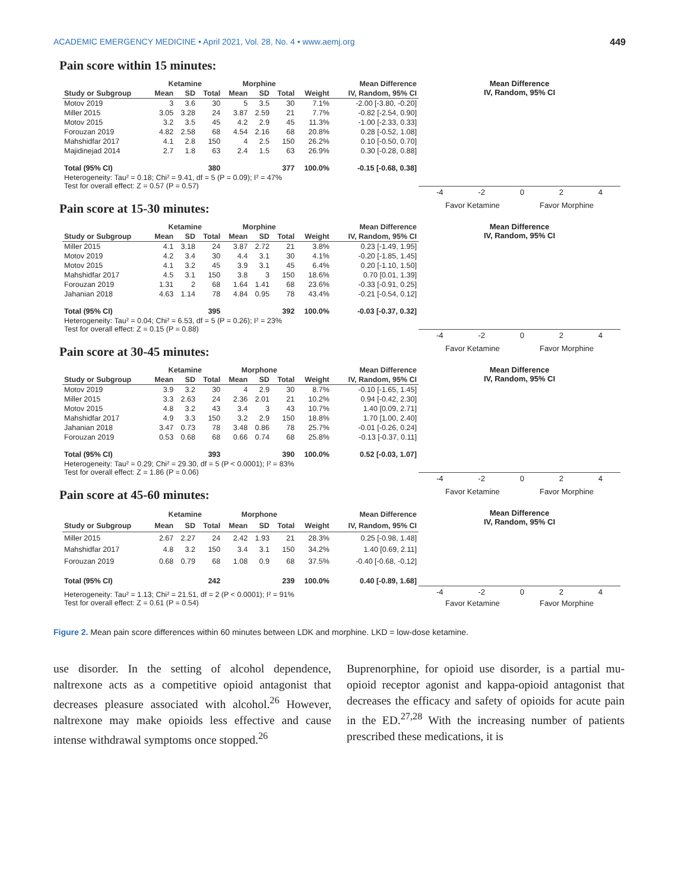ACADEMIC EMERGENCY MEDICINE • April 2021, Vol. 28, No. 4 • www.aemj.org 449
Pain score within 15 minutes:
| | Ketamine | | | Morphine | | | | Mean Difference |
| --- | --- | --- | --- | --- | --- | --- | --- | --- |
| Study or Subgroup | Mean | SD | Total | Mean | SD | Total | Weight | IV, Random, 95% CI |
| Motov 2019 | 3 | 3.6 | 30 | 5 | 3.5 | 30 | 7.1% | -2.00 [-3.80, -0.20] |
| Miller 2015 | 3.05 | 3.28 | 24 | 3.87 | 2.59 | 21 | 7.7% | -0.82 [-2.54, 0.90] |
| Motov 2015 | 3.2 | 3.5 | 45 | 4.2 | 2.9 | 45 | 11.3% | -1.00 [-2.33, 0.33] |
| Forouzan 2019 | 4.82 | 2.58 | 68 | 4.54 | 2.16 | 68 | 20.8% | 0.28 [-0.52, 1.08] |
| Mahshidfar 2017 | 4.1 | 2.8 | 150 | 4 | 2.5 | 150 | 26.2% | 0.10 [-0.50, 0.70] |
| Majidinejad 2014 | 2.7 | 1.8 | 63 | 2.4 | 1.5 | 63 | 26.9% | 0.30 [-0.28, 0.88] |
| Total (95% CI) | | | 380 | | | 377 | 100.0% | -0.15 [-0.68, 0.38] |
| Heterogeneity: Tau² = 0.18; Chi² = 9.41, df = 5 (P = 0.09); I² = 47% Test for overall effect: Z = 0.57 (P = 0.57) | | | | | | | | |
Mean Difference
IV, Random, 95% CI
-4 -2 0 2 4
Favor Ketamine Favor Morphine
Pain score at 15-30 minutes:
| | Ketamine | | | Morphine | | | | Mean Difference |
| --- | --- | --- | --- | --- | --- | --- | --- | --- |
| Study or Subgroup | Mean | SD | Total | Mean | SD | Total | Weight | IV, Random, 95% CI |
| Miller 2015 | 4.1 | 3.18 | 24 | 3.87 | 2.72 | 21 | 3.8% | 0.23 [-1.49, 1.95] |
| Motov 2019 | 4.2 | 3.4 | 30 | 4.4 | 3.1 | 30 | 4.1% | -0.20 [-1.85, 1.45] |
| Motov 2015 | 4.1 | 3.2 | 45 | 3.9 | 3.1 | 45 | 6.4% | 0.20 [-1.10, 1.50] |
| Mahshidfar 2017 | 4.5 | 3.1 | 150 | 3.8 | 3 | 150 | 18.6% | 0.70 [0.01, 1.39] |
| Forouzan 2019 | 1.31 | 2 | 68 | 1.64 | 1.41 | 68 | 23.6% | -0.33 [-0.91, 0.25] |
| Jahanian 2018 | 4.63 | 1.14 | 78 | 4.84 | 0.95 | 78 | 43.4% | -0.21 [-0.54, 0.12] |
| Total (95% CI) | | | 395 | | | 392 | 100.0% | -0.03 [-0.37, 0.32] |
| Heterogeneity: Tau² = 0.04; Chi² = 6.53, df = 5 (P = 0.26); I² = 23% Test for overall effect: Z = 0.15 (P = 0.88) | | | | | | | | |
Mean Difference
IV, Random, 95% CI
-4 -2 0 2 4
Favor Ketamine Favor Morphine
Pain score at 30-45 minutes:
| | Ketamine | | | Morphone | | | | Mean Difference |
| --- | --- | --- | --- | --- | --- | --- | --- | --- |
| Study or Subgroup | Mean | SD | Total | Mean | SD | Total | Weight | IV, Random, 95% CI |
| Motov 2019 | 3.9 | 3.2 | 30 | 4 | 2.9 | 30 | 8.7% | -0.10 [-1.65, 1.45] |
| Miller 2015 | 3.3 | 2.63 | 24 | 2.36 | 2.01 | 21 | 10.2% | 0.94 [-0.42, 2.30] |
| Motov 2015 | 4.8 | 3.2 | 43 | 3.4 | 3 | 43 | 10.7% | 1.40 [0.09, 2.71] |
| Mahshidfar 2017 | 4.9 | 3.3 | 150 | 3.2 | 2.9 | 150 | 18.8% | 1.70 [1.00, 2.40] |
| Jahanian 2018 | 3.47 | 0.73 | 78 | 3.48 | 0.86 | 78 | 25.7% | -0.01 [-0.26, 0.24] |
| Forouzan 2019 | 0.53 | 0.68 | 68 | 0.66 | 0.74 | 68 | 25.8% | -0.13 [-0.37, 0.11] |
| Total (95% CI) | | | 393 | | | 390 | 100.0% | 0.52 [-0.03, 1.07] |
| Heterogeneity: Tau² = 0.29; Chi² = 29.30, df = 5 (P < 0.0001); I² = 83% Test for overall effect: Z = 1.86 (P = 0.06) | | | | | | | | |
Mean Difference
IV, Random, 95% CI
-4 -2 0 2 4
Favor Ketamine Favor Morphine
Pain score at 45-60 minutes:
| | Ketamine | | | Morphone | | | | Mean Difference |
| --- | --- | --- | --- | --- | --- | --- | --- | --- |
| Study or Subgroup | Mean | SD | Total | Mean | SD | Total | Weight | IV, Random, 95% CI |
| Miller 2015 | 2.67 | 2.27 | 24 | 2.42 | 1.93 | 21 | 28.3% | 0.25 [-0.98, 1.48] |
| Mahshidfar 2017 | 4.8 | 3.2 | 150 | 3.4 | 3.1 | 150 | 34.2% | 1.40 [0.69, 2.11] |
| Forouzan 2019 | 0.68 | 0.79 | 68 | 1.08 | 0.9 | 68 | 37.5% | -0.40 [-0.68, -0.12] |
| Total (95% CI) | | | 242 | | | 239 | 100.0% | 0.40 [-0.89, 1.68] |
| Heterogeneity: Tau² = 1.13; Chi² = 21.51, df = 2 (P < 0.0001); I² = 91% Test for overall effect: Z = 0.61 (P = 0.54) | | | | | | | | |
Mean Difference
IV, Random, 95% CI
-4 -2 0 2 4
Favor Ketamine Favor Morphine
Figure 2. Mean pain score differences within 60 minutes between LDK and morphine. LKD = low-dose ketamine.
use disorder. In the setting of alcohol dependence, naltrexone acts as a competitive opioid antagonist that decreases pleasure associated with alcohol.<sup>26</sup> However, naltrexone may make opioids less effective and cause intense withdrawal symptoms once stopped.<sup>26</sup>
Buprenorphine, for opioid use disorder, is a partial mu-opioid receptor agonist and kappa-opioid antagonist that decreases the efficacy and safety of opioids for acute pain in the ED.<sup>27,28</sup> With the increasing number of patients prescribed these medications, it is